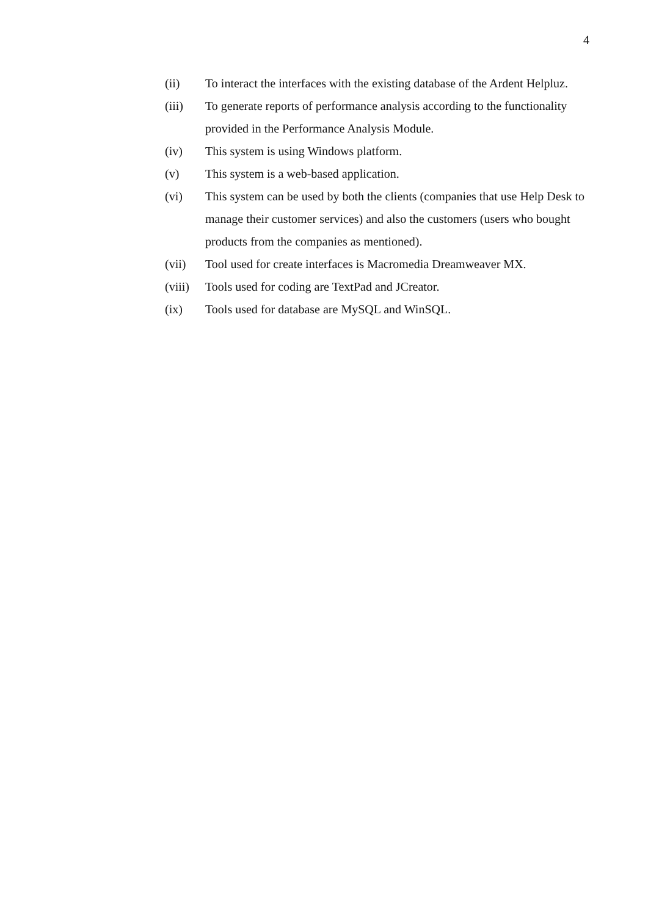4
(ii) To interact the interfaces with the existing database of the Ardent Helpluz.
(iii) To generate reports of performance analysis according to the functionality provided in the Performance Analysis Module.
(iv) This system is using Windows platform.
(v) This system is a web-based application.
(vi) This system can be used by both the clients (companies that use Help Desk to manage their customer services) and also the customers (users who bought products from the companies as mentioned).
(vii) Tool used for create interfaces is Macromedia Dreamweaver MX.
(viii) Tools used for coding are TextPad and JCreator.
(ix) Tools used for database are MySQL and WinSQL.